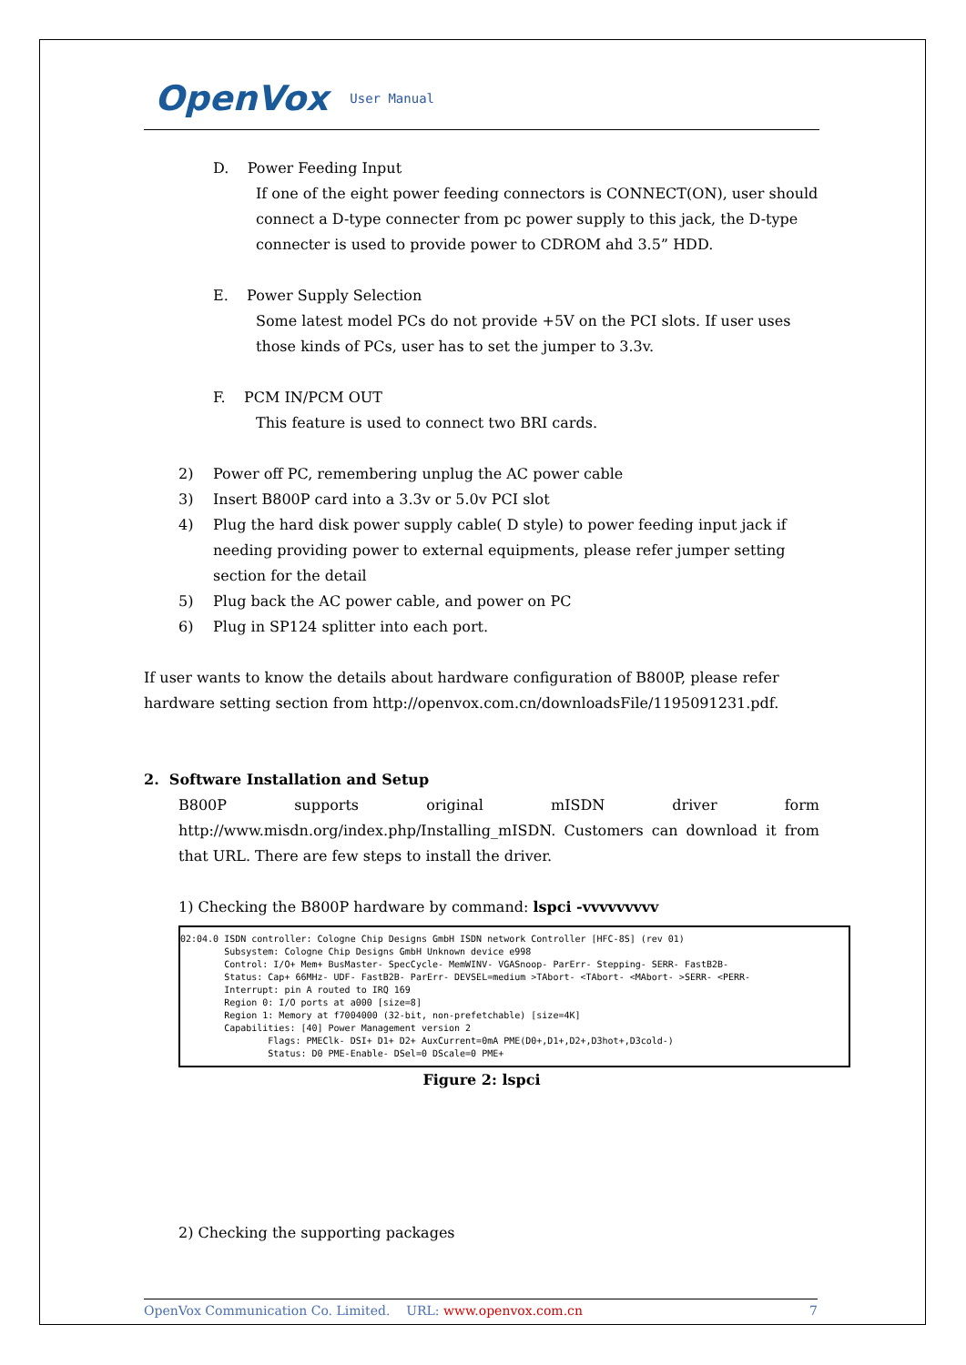OpenVox User Manual
D. Power Feeding Input
If one of the eight power feeding connectors is CONNECT(ON), user should connect a D-type connecter from pc power supply to this jack, the D-type connecter is used to provide power to CDROM ahd 3.5” HDD.
E. Power Supply Selection
Some latest model PCs do not provide +5V on the PCI slots. If user uses those kinds of PCs, user has to set the jumper to 3.3v.
F. PCM IN/PCM OUT
This feature is used to connect two BRI cards.
2) Power off PC, remembering unplug the AC power cable
3) Insert B800P card into a 3.3v or 5.0v PCI slot
4) Plug the hard disk power supply cable( D style) to power feeding input jack if needing providing power to external equipments, please refer jumper setting section for the detail
5) Plug back the AC power cable, and power on PC
6) Plug in SP124 splitter into each port.
If user wants to know the details about hardware configuration of B800P, please refer hardware setting section from http://openvox.com.cn/downloadsFile/1195091231.pdf.
2. Software Installation and Setup
B800P supports original mISDN driver form http://www.misdn.org/index.php/Installing_mISDN. Customers can download it from that URL. There are few steps to install the driver.
1) Checking the B800P hardware by command: lspci -vvvvvvvvv
02:04.0 ISDN controller: Cologne Chip Designs GmbH ISDN network Controller [HFC-8S] (rev 01) Subsystem: Cologne Chip Designs GmbH Unknown device e998 Control: I/O+ Mem+ BusMaster- SpecCycle- MemWINV- VGASnoop- ParErr- Stepping- SERR- FastB2B- Status: Cap+ 66MHz- UDF- FastB2B- ParErr- DEVSEL=medium >TAbort- <TAbort- <MAbort- >SERR- <PERR- Interrupt: pin A routed to IRQ 169 Region 0: I/O ports at a000 [size=8] Region 1: Memory at f7004000 (32-bit, non-prefetchable) [size=4K] Capabilities: [40] Power Management version 2 Flags: PMEClk- DSI+ D1+ D2+ AuxCurrent=0mA PME(D0+,D1+,D2+,D3hot+,D3cold-) Status: D0 PME-Enable- DSel=0 DScale=0 PME+
Figure 2: lspci
2) Checking the supporting packages
OpenVox Communication Co. Limited. URL: www.openvox.com.cn 7